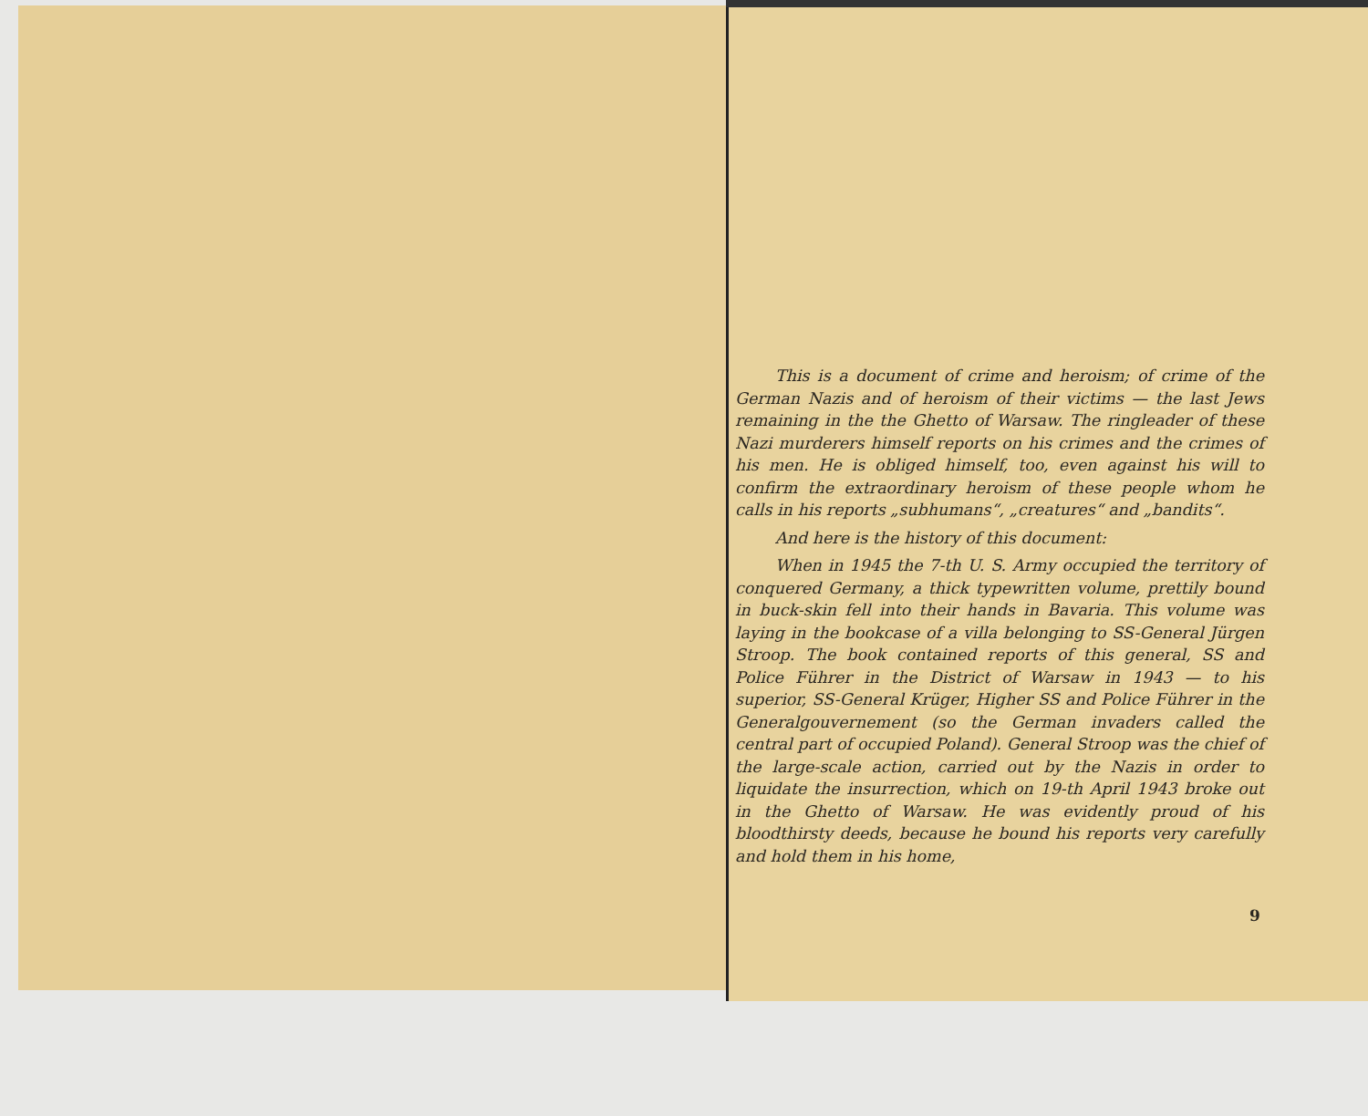This is a document of crime and heroism; of crime of the German Nazis and of heroism of their victims — the last Jews remaining in the the Ghetto of Warsaw. The ringleader of these Nazi murderers himself reports on his crimes and the crimes of his men. He is obliged himself, too, even against his will to confirm the extraordinary heroism of these people whom he calls in his reports „subhumans“, „creatures“ and „bandits“.
And here is the history of this document:
When in 1945 the 7-th U. S. Army occupied the territory of conquered Germany, a thick typewritten volume, prettily bound in buck-skin fell into their hands in Bavaria. This volume was laying in the bookcase of a villa belonging to SS-General Jürgen Stroop. The book contained reports of this general, SS and Police Führer in the District of Warsaw in 1943 — to his superior, SS-General Krüger, Higher SS and Police Führer in the Generalgouvernement (so the German invaders called the central part of occupied Poland). General Stroop was the chief of the large-scale action, carried out by the Nazis in order to liquidate the insurrection, which on 19-th April 1943 broke out in the Ghetto of Warsaw. He was evidently proud of his bloodthirsty deeds, because he bound his reports very carefully and hold them in his home,
9